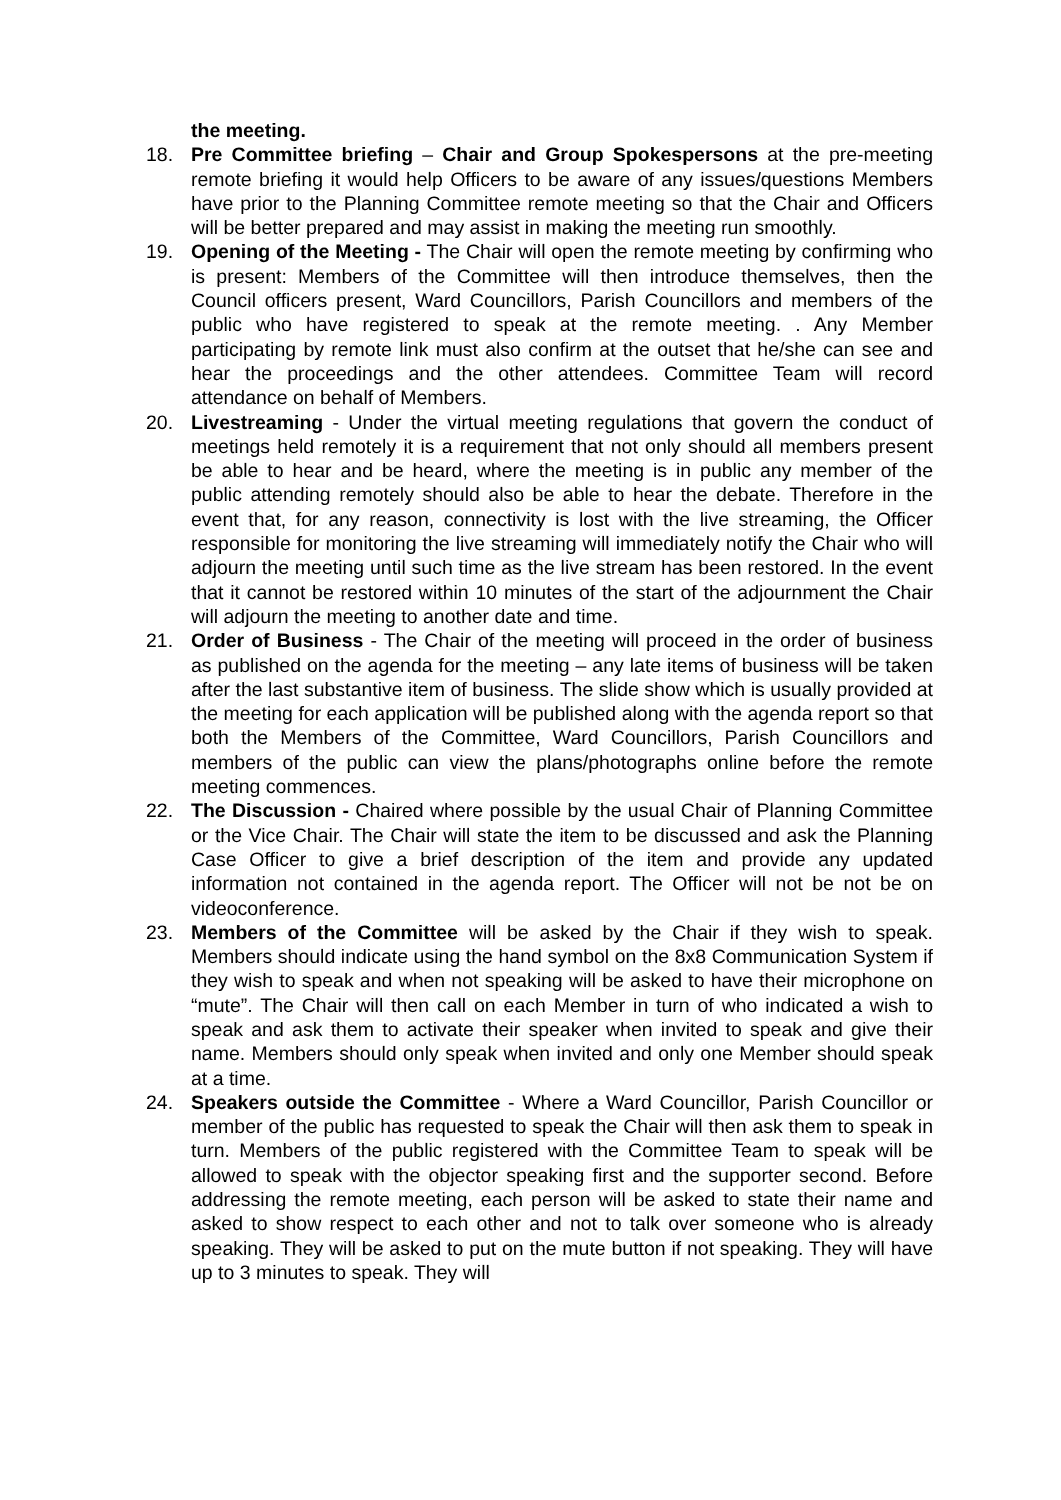the meeting.
18. Pre Committee briefing – Chair and Group Spokespersons at the pre-meeting remote briefing it would help Officers to be aware of any issues/questions Members have prior to the Planning Committee remote meeting so that the Chair and Officers will be better prepared and may assist in making the meeting run smoothly.
19. Opening of the Meeting - The Chair will open the remote meeting by confirming who is present: Members of the Committee will then introduce themselves, then the Council officers present, Ward Councillors, Parish Councillors and members of the public who have registered to speak at the remote meeting. . Any Member participating by remote link must also confirm at the outset that he/she can see and hear the proceedings and the other attendees. Committee Team will record attendance on behalf of Members.
20. Livestreaming - Under the virtual meeting regulations that govern the conduct of meetings held remotely it is a requirement that not only should all members present be able to hear and be heard, where the meeting is in public any member of the public attending remotely should also be able to hear the debate. Therefore in the event that, for any reason, connectivity is lost with the live streaming, the Officer responsible for monitoring the live streaming will immediately notify the Chair who will adjourn the meeting until such time as the live stream has been restored. In the event that it cannot be restored within 10 minutes of the start of the adjournment the Chair will adjourn the meeting to another date and time.
21. Order of Business - The Chair of the meeting will proceed in the order of business as published on the agenda for the meeting – any late items of business will be taken after the last substantive item of business. The slide show which is usually provided at the meeting for each application will be published along with the agenda report so that both the Members of the Committee, Ward Councillors, Parish Councillors and members of the public can view the plans/photographs online before the remote meeting commences.
22. The Discussion - Chaired where possible by the usual Chair of Planning Committee or the Vice Chair. The Chair will state the item to be discussed and ask the Planning Case Officer to give a brief description of the item and provide any updated information not contained in the agenda report. The Officer will not be not be on videoconference.
23. Members of the Committee will be asked by the Chair if they wish to speak. Members should indicate using the hand symbol on the 8x8 Communication System if they wish to speak and when not speaking will be asked to have their microphone on “mute”. The Chair will then call on each Member in turn of who indicated a wish to speak and ask them to activate their speaker when invited to speak and give their name. Members should only speak when invited and only one Member should speak at a time.
24. Speakers outside the Committee - Where a Ward Councillor, Parish Councillor or member of the public has requested to speak the Chair will then ask them to speak in turn. Members of the public registered with the Committee Team to speak will be allowed to speak with the objector speaking first and the supporter second. Before addressing the remote meeting, each person will be asked to state their name and asked to show respect to each other and not to talk over someone who is already speaking. They will be asked to put on the mute button if not speaking. They will have up to 3 minutes to speak. They will